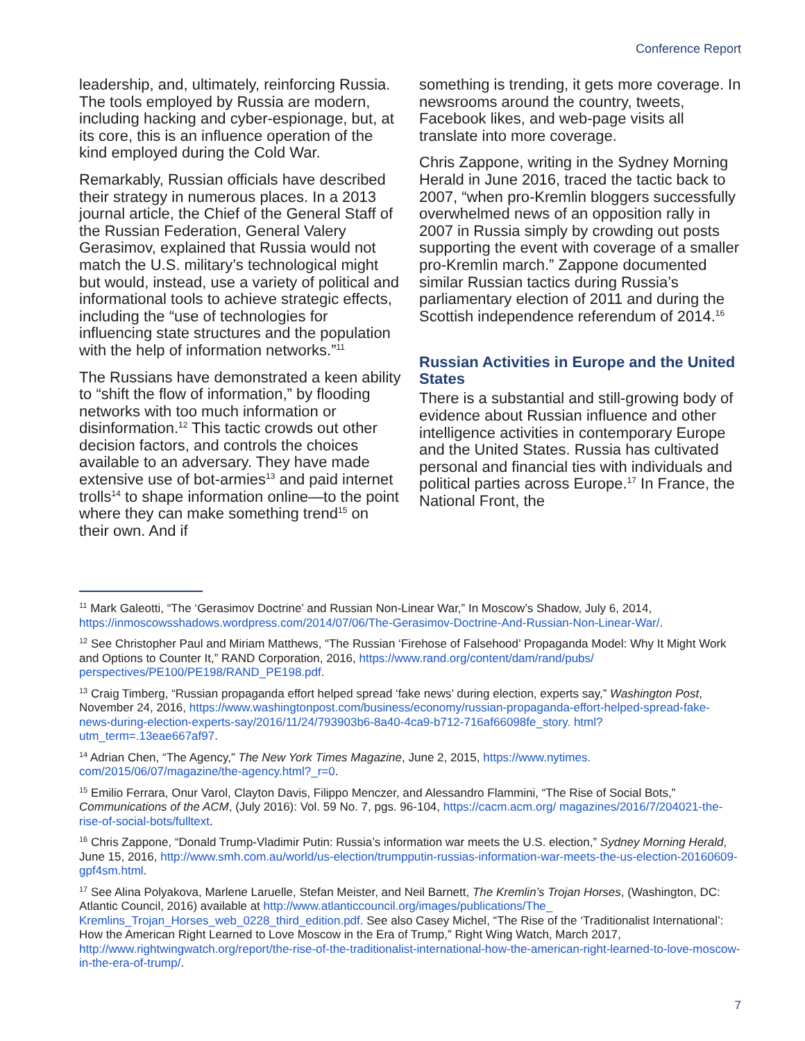Conference Report
leadership, and, ultimately, reinforcing Russia. The tools employed by Russia are modern, including hacking and cyber-espionage, but, at its core, this is an influence operation of the kind employed during the Cold War.
Remarkably, Russian officials have described their strategy in numerous places. In a 2013 journal article, the Chief of the General Staff of the Russian Federation, General Valery Gerasimov, explained that Russia would not match the U.S. military’s technological might but would, instead, use a variety of political and informational tools to achieve strategic effects, including the “use of technologies for influencing state structures and the population with the help of information networks.”<sup>11</sup>
The Russians have demonstrated a keen ability to “shift the flow of information,” by flooding networks with too much information or disinformation.<sup>12</sup> This tactic crowds out other decision factors, and controls the choices available to an adversary. They have made extensive use of bot-armies<sup>13</sup> and paid internet trolls<sup>14</sup> to shape information online—to the point where they can make something trend<sup>15</sup> on their own. And if
something is trending, it gets more coverage. In newsrooms around the country, tweets, Facebook likes, and web-page visits all translate into more coverage.
Chris Zappone, writing in the Sydney Morning Herald in June 2016, traced the tactic back to 2007, “when pro-Kremlin bloggers successfully overwhelmed news of an opposition rally in 2007 in Russia simply by crowding out posts supporting the event with coverage of a smaller pro-Kremlin march.” Zappone documented similar Russian tactics during Russia’s parliamentary election of 2011 and during the Scottish independence referendum of 2014.<sup>16</sup>
Russian Activities in Europe and the United States
There is a substantial and still-growing body of evidence about Russian influence and other intelligence activities in contemporary Europe and the United States. Russia has cultivated personal and financial ties with individuals and political parties across Europe.<sup>17</sup> In France, the National Front, the
<sup>11</sup> Mark Galeotti, “The ‘Gerasimov Doctrine’ and Russian Non-Linear War,” In Moscow’s Shadow, July 6, 2014, https://inmoscowsshadows.wordpress.com/2014/07/06/The-Gerasimov-Doctrine-And-Russian-Non-Linear-War/.
<sup>12</sup> See Christopher Paul and Miriam Matthews, “The Russian ‘Firehose of Falsehood’ Propaganda Model: Why It Might Work and Options to Counter It,” RAND Corporation, 2016, https://www.rand.org/content/dam/rand/pubs/ perspectives/PE100/PE198/RAND_PE198.pdf.
<sup>13</sup> Craig Timberg, “Russian propaganda effort helped spread ‘fake news’ during election, experts say,” Washington Post, November 24, 2016, https://www.washingtonpost.com/business/economy/russian-propaganda-effort-helped-spread-fake-news-during-election-experts-say/2016/11/24/793903b6-8a40-4ca9-b712-716af66098fe_story. html?utm_term=.13eae667af97.
<sup>14</sup> Adrian Chen, “The Agency,” The New York Times Magazine, June 2, 2015, https://www.nytimes. com/2015/06/07/magazine/the-agency.html?_r=0.
<sup>15</sup> Emilio Ferrara, Onur Varol, Clayton Davis, Filippo Menczer, and Alessandro Flammini, “The Rise of Social Bots,” Communications of the ACM, (July 2016): Vol. 59 No. 7, pgs. 96-104, https://cacm.acm.org/ magazines/2016/7/204021-the-rise-of-social-bots/fulltext.
<sup>16</sup> Chris Zappone, “Donald Trump-Vladimir Putin: Russia’s information war meets the U.S. election,” Sydney Morning Herald, June 15, 2016, http://www.smh.com.au/world/us-election/trumpputin-russias-information-war-meets-the-us-election-20160609-gpf4sm.html.
<sup>17</sup> See Alina Polyakova, Marlene Laruelle, Stefan Meister, and Neil Barnett, The Kremlin’s Trojan Horses, (Washington, DC: Atlantic Council, 2016) available at http://www.atlanticcouncil.org/images/publications/The_ Kremlins_Trojan_Horses_web_0228_third_edition.pdf. See also Casey Michel, “The Rise of the ‘Traditionalist International’: How the American Right Learned to Love Moscow in the Era of Trump,” Right Wing Watch, March 2017, http://www.rightwingwatch.org/report/the-rise-of-the-traditionalist-international-how-the-american-right-learned-to-love-moscow-in-the-era-of-trump/.
7